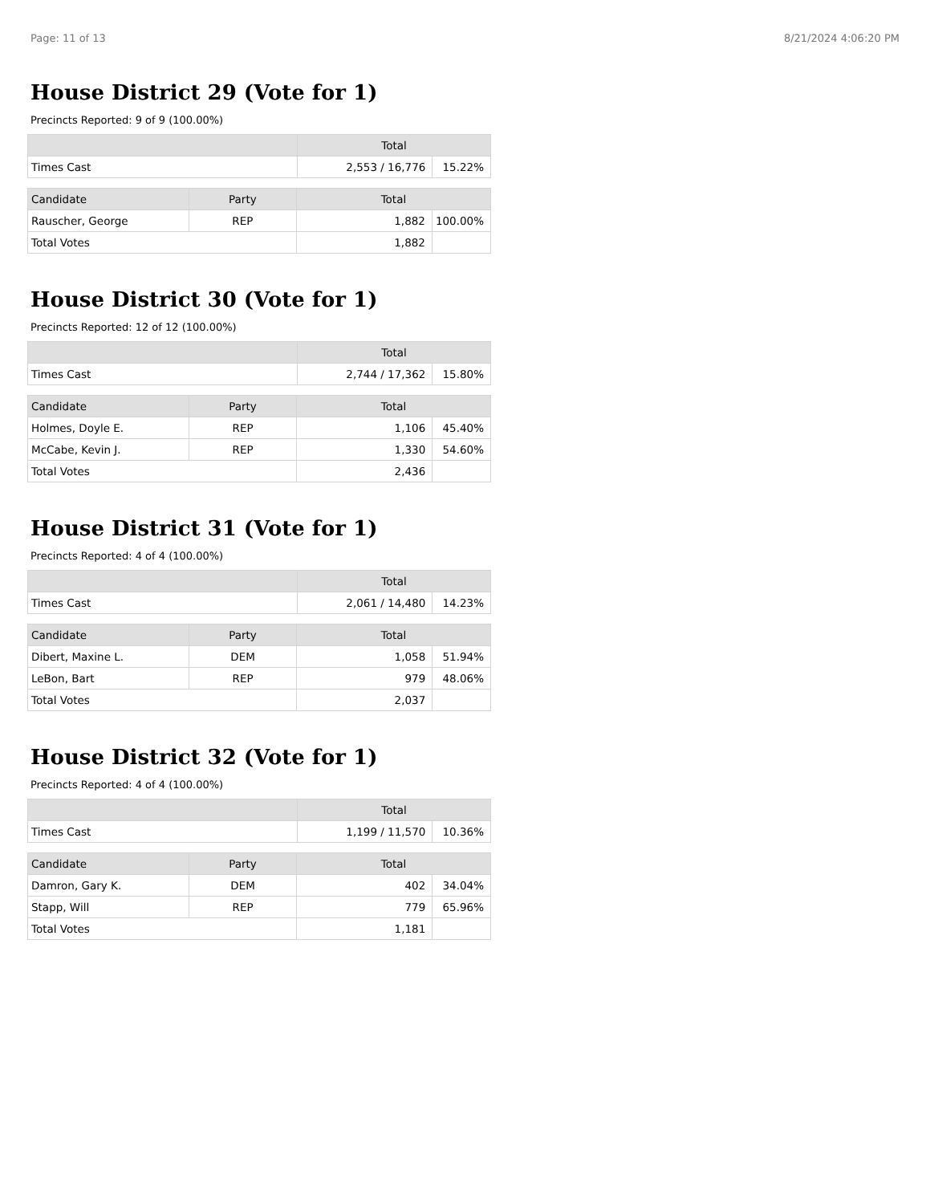Page: 11 of 13 8/21/2024 4:06:20 PM
House District 29 (Vote for 1)
Precincts Reported: 9 of 9 (100.00%)
| | Total | |
| --- | --- | --- |
| Times Cast | 2,553 / 16,776 | 15.22% |
| Candidate | Party | Total | |
| --- | --- | --- | --- |
| Rauscher, George | REP | 1,882 | 100.00% |
| Total Votes | | 1,882 | |
House District 30 (Vote for 1)
Precincts Reported: 12 of 12 (100.00%)
| | Total | |
| --- | --- | --- |
| Times Cast | 2,744 / 17,362 | 15.80% |
| Candidate | Party | Total | |
| --- | --- | --- | --- |
| Holmes, Doyle E. | REP | 1,106 | 45.40% |
| McCabe, Kevin J. | REP | 1,330 | 54.60% |
| Total Votes | | 2,436 | |
House District 31 (Vote for 1)
Precincts Reported: 4 of 4 (100.00%)
| | Total | |
| --- | --- | --- |
| Times Cast | 2,061 / 14,480 | 14.23% |
| Candidate | Party | Total | |
| --- | --- | --- | --- |
| Dibert, Maxine L. | DEM | 1,058 | 51.94% |
| LeBon, Bart | REP | 979 | 48.06% |
| Total Votes | | 2,037 | |
House District 32 (Vote for 1)
Precincts Reported: 4 of 4 (100.00%)
| | Total | |
| --- | --- | --- |
| Times Cast | 1,199 / 11,570 | 10.36% |
| Candidate | Party | Total | |
| --- | --- | --- | --- |
| Damron, Gary K. | DEM | 402 | 34.04% |
| Stapp, Will | REP | 779 | 65.96% |
| Total Votes | | 1,181 | |